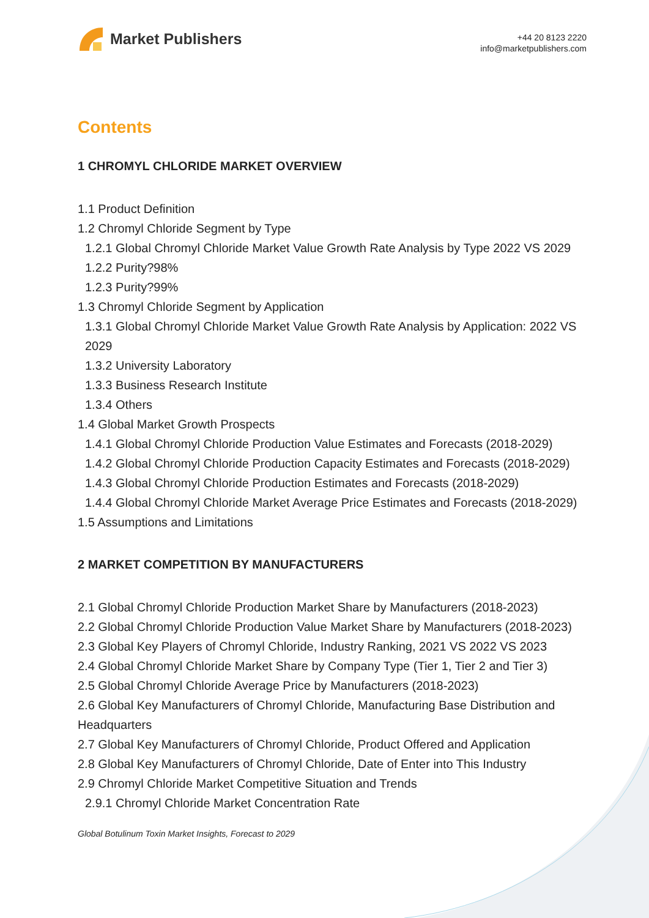Market Publishers
+44 20 8123 2220
info@marketpublishers.com
Contents
1 CHROMYL CHLORIDE MARKET OVERVIEW
1.1 Product Definition
1.2 Chromyl Chloride Segment by Type
1.2.1 Global Chromyl Chloride Market Value Growth Rate Analysis by Type 2022 VS 2029
1.2.2 Purity?98%
1.2.3 Purity?99%
1.3 Chromyl Chloride Segment by Application
1.3.1 Global Chromyl Chloride Market Value Growth Rate Analysis by Application: 2022 VS 2029
1.3.2 University Laboratory
1.3.3 Business Research Institute
1.3.4 Others
1.4 Global Market Growth Prospects
1.4.1 Global Chromyl Chloride Production Value Estimates and Forecasts (2018-2029)
1.4.2 Global Chromyl Chloride Production Capacity Estimates and Forecasts (2018-2029)
1.4.3 Global Chromyl Chloride Production Estimates and Forecasts (2018-2029)
1.4.4 Global Chromyl Chloride Market Average Price Estimates and Forecasts (2018-2029)
1.5 Assumptions and Limitations
2 MARKET COMPETITION BY MANUFACTURERS
2.1 Global Chromyl Chloride Production Market Share by Manufacturers (2018-2023)
2.2 Global Chromyl Chloride Production Value Market Share by Manufacturers (2018-2023)
2.3 Global Key Players of Chromyl Chloride, Industry Ranking, 2021 VS 2022 VS 2023
2.4 Global Chromyl Chloride Market Share by Company Type (Tier 1, Tier 2 and Tier 3)
2.5 Global Chromyl Chloride Average Price by Manufacturers (2018-2023)
2.6 Global Key Manufacturers of Chromyl Chloride, Manufacturing Base Distribution and Headquarters
2.7 Global Key Manufacturers of Chromyl Chloride, Product Offered and Application
2.8 Global Key Manufacturers of Chromyl Chloride, Date of Enter into This Industry
2.9 Chromyl Chloride Market Competitive Situation and Trends
2.9.1 Chromyl Chloride Market Concentration Rate
Global Botulinum Toxin Market Insights, Forecast to 2029